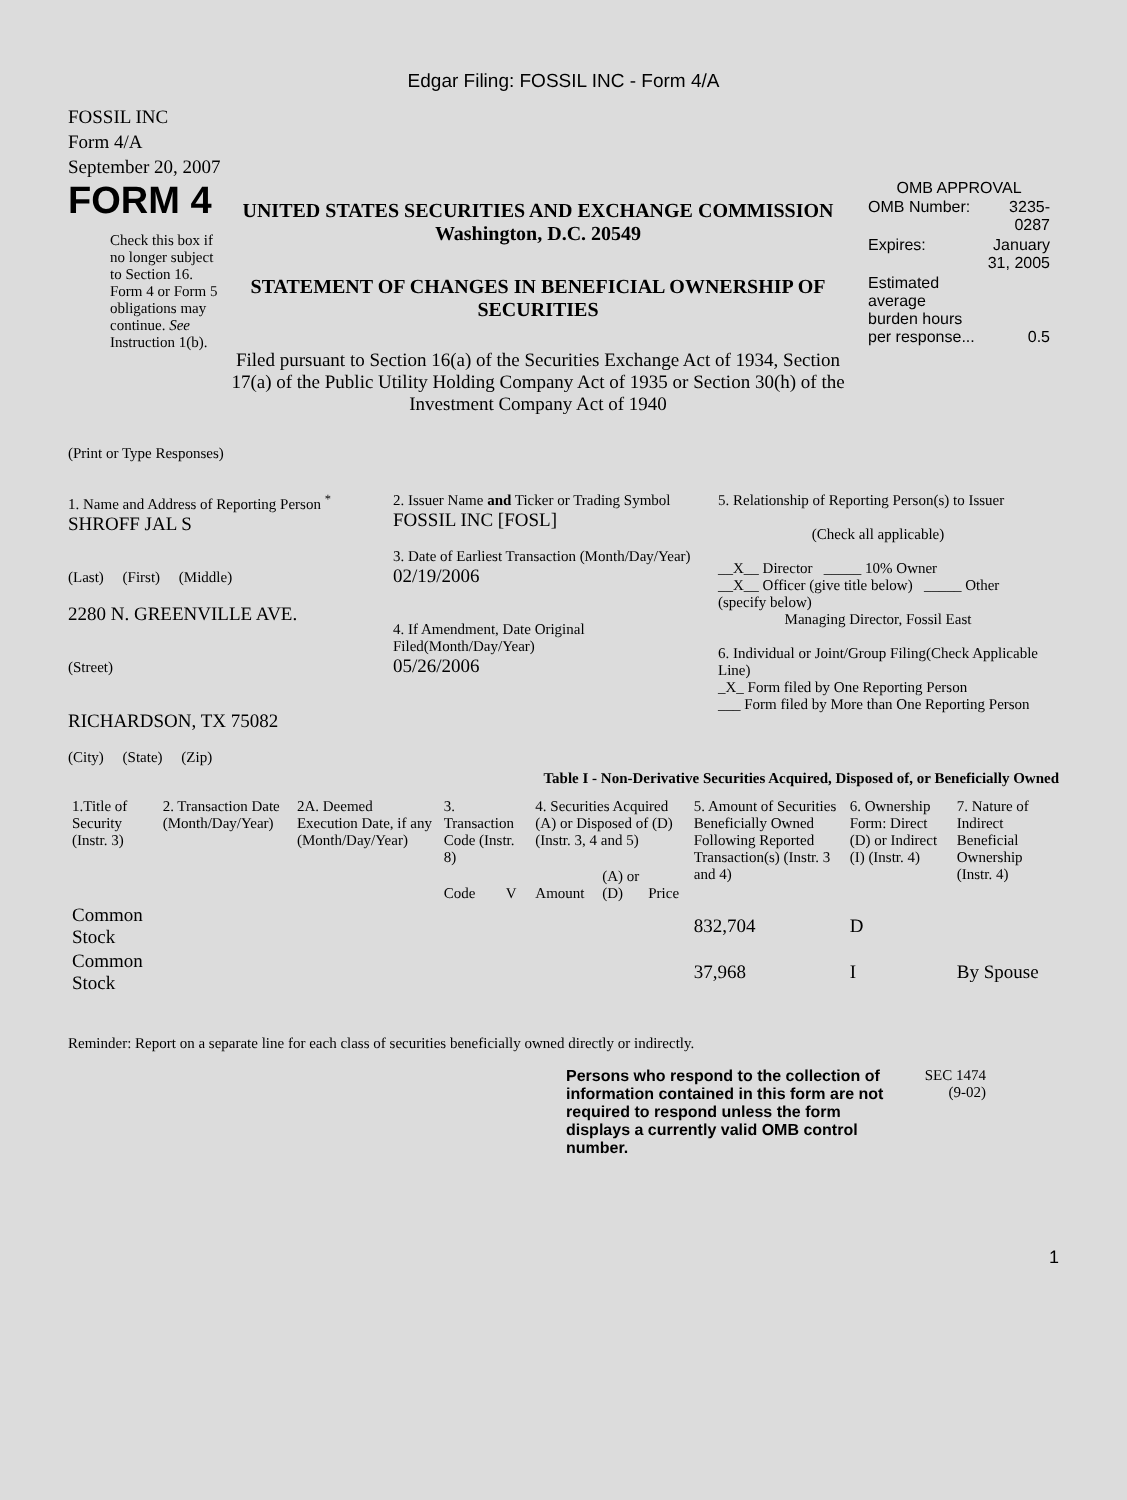Edgar Filing: FOSSIL INC - Form 4/A
FOSSIL INC
Form 4/A
September 20, 2007
FORM 4
Check this box if no longer subject to Section 16. Form 4 or Form 5 obligations may continue. See Instruction 1(b).
UNITED STATES SECURITIES AND EXCHANGE COMMISSION
Washington, D.C. 20549
STATEMENT OF CHANGES IN BENEFICIAL OWNERSHIP OF SECURITIES
Filed pursuant to Section 16(a) of the Securities Exchange Act of 1934, Section 17(a) of the Public Utility Holding Company Act of 1935 or Section 30(h) of the Investment Company Act of 1940
OMB APPROVAL
| OMB Number: | 3235-0287 |
| Expires: | January 31, 2005 |
| Estimated average burden hours per response... | 0.5 |
(Print or Type Responses)
1. Name and Address of Reporting Person <sup>*</sup>
SHROFF JAL S
(Last) (First) (Middle)
2280 N. GREENVILLE AVE.
(Street)
RICHARDSON, TX 75082
(City) (State) (Zip)
2. Issuer Name and Ticker or Trading Symbol
FOSSIL INC [FOSL]
3. Date of Earliest Transaction (Month/Day/Year)
02/19/2006
4. If Amendment, Date Original Filed(Month/Day/Year)
05/26/2006
5. Relationship of Reporting Person(s) to Issuer
(Check all applicable)
__X__ Director _____ 10% Owner
__X__ Officer (give title below) _____ Other (specify below)
Managing Director, Fossil East
6. Individual or Joint/Group Filing(Check Applicable Line)
_X_ Form filed by One Reporting Person
___ Form filed by More than One Reporting Person
Table I - Non-Derivative Securities Acquired, Disposed of, or Beneficially Owned
| 1.Title of Security (Instr. 3) | 2. Transaction Date (Month/Day/Year) | 2A. Deemed Execution Date, if any (Month/Day/Year) | 3. Transaction Code (Instr. 8) | | 4. Securities Acquired (A) or Disposed of (D) (Instr. 3, 4 and 5) | | | 5. Amount of Securities Beneficially Owned Following Reported Transaction(s) (Instr. 3 and 4) | 6. Ownership Form: Direct (D) or Indirect (I) (Instr. 4) | 7. Nature of Indirect Beneficial Ownership (Instr. 4) |
| --- | --- | --- | --- | --- | --- | --- | --- | --- | --- | --- |
| | | | Code | V | Amount | (A) or (D) | Price | | | |
| Common Stock | | | | | | | | 832,704 | D | |
| Common Stock | | | | | | | | 37,968 | I | By Spouse |
Reminder: Report on a separate line for each class of securities beneficially owned directly or indirectly.
Persons who respond to the collection of information contained in this form are not required to respond unless the form displays a currently valid OMB control number.
SEC 1474
(9-02)
1